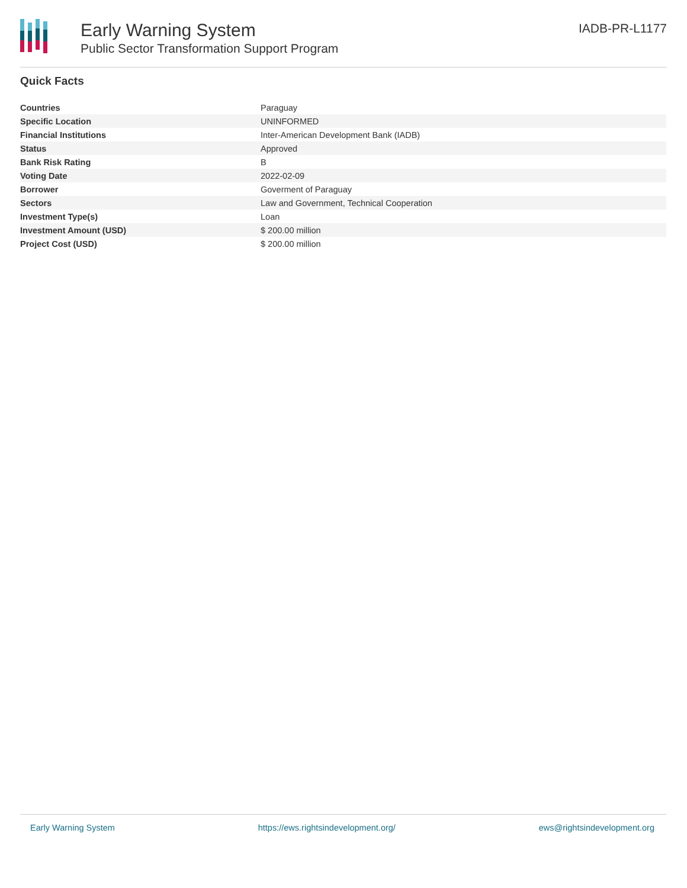Early Warning System
Public Sector Transformation Support Program
IADB-PR-L1177
Quick Facts
| Countries | Paraguay |
| Specific Location | UNINFORMED |
| Financial Institutions | Inter-American Development Bank (IADB) |
| Status | Approved |
| Bank Risk Rating | B |
| Voting Date | 2022-02-09 |
| Borrower | Goverment of Paraguay |
| Sectors | Law and Government, Technical Cooperation |
| Investment Type(s) | Loan |
| Investment Amount (USD) | $ 200.00 million |
| Project Cost (USD) | $ 200.00 million |
Early Warning System https://ews.rightsindevelopment.org/ ews@rightsindevelopment.org